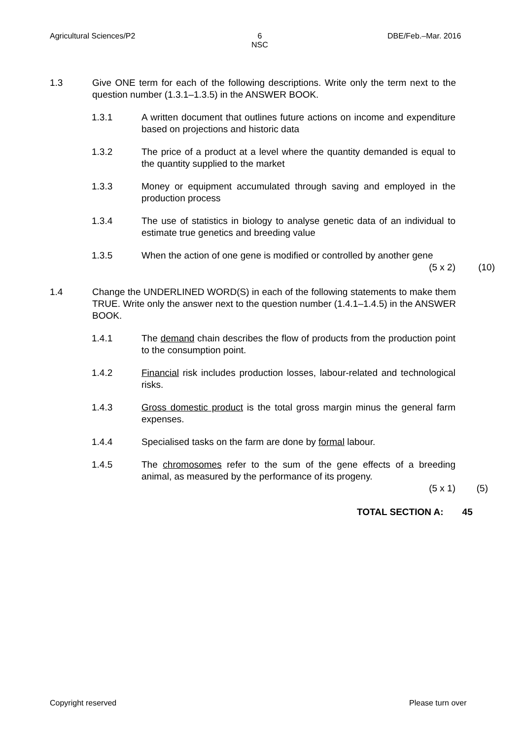Agricultural Sciences/P2
6
NSC
DBE/Feb.–Mar. 2016
1.3 Give ONE term for each of the following descriptions. Write only the term next to the question number (1.3.1–1.3.5) in the ANSWER BOOK.
1.3.1 A written document that outlines future actions on income and expenditure based on projections and historic data
1.3.2 The price of a product at a level where the quantity demanded is equal to the quantity supplied to the market
1.3.3 Money or equipment accumulated through saving and employed in the production process
1.3.4 The use of statistics in biology to analyse genetic data of an individual to estimate true genetics and breeding value
1.3.5 When the action of one gene is modified or controlled by another gene (5 x 2)
(10)
1.4 Change the UNDERLINED WORD(S) in each of the following statements to make them TRUE. Write only the answer next to the question number (1.4.1–1.4.5) in the ANSWER BOOK.
1.4.1 The demand chain describes the flow of products from the production point to the consumption point.
1.4.2 Financial risk includes production losses, labour-related and technological risks.
1.4.3 Gross domestic product is the total gross margin minus the general farm expenses.
1.4.4 Specialised tasks on the farm are done by formal labour.
1.4.5 The chromosomes refer to the sum of the gene effects of a breeding animal, as measured by the performance of its progeny.
(5 x 1)
(5)
TOTAL SECTION A: 45
Copyright reserved Please turn over